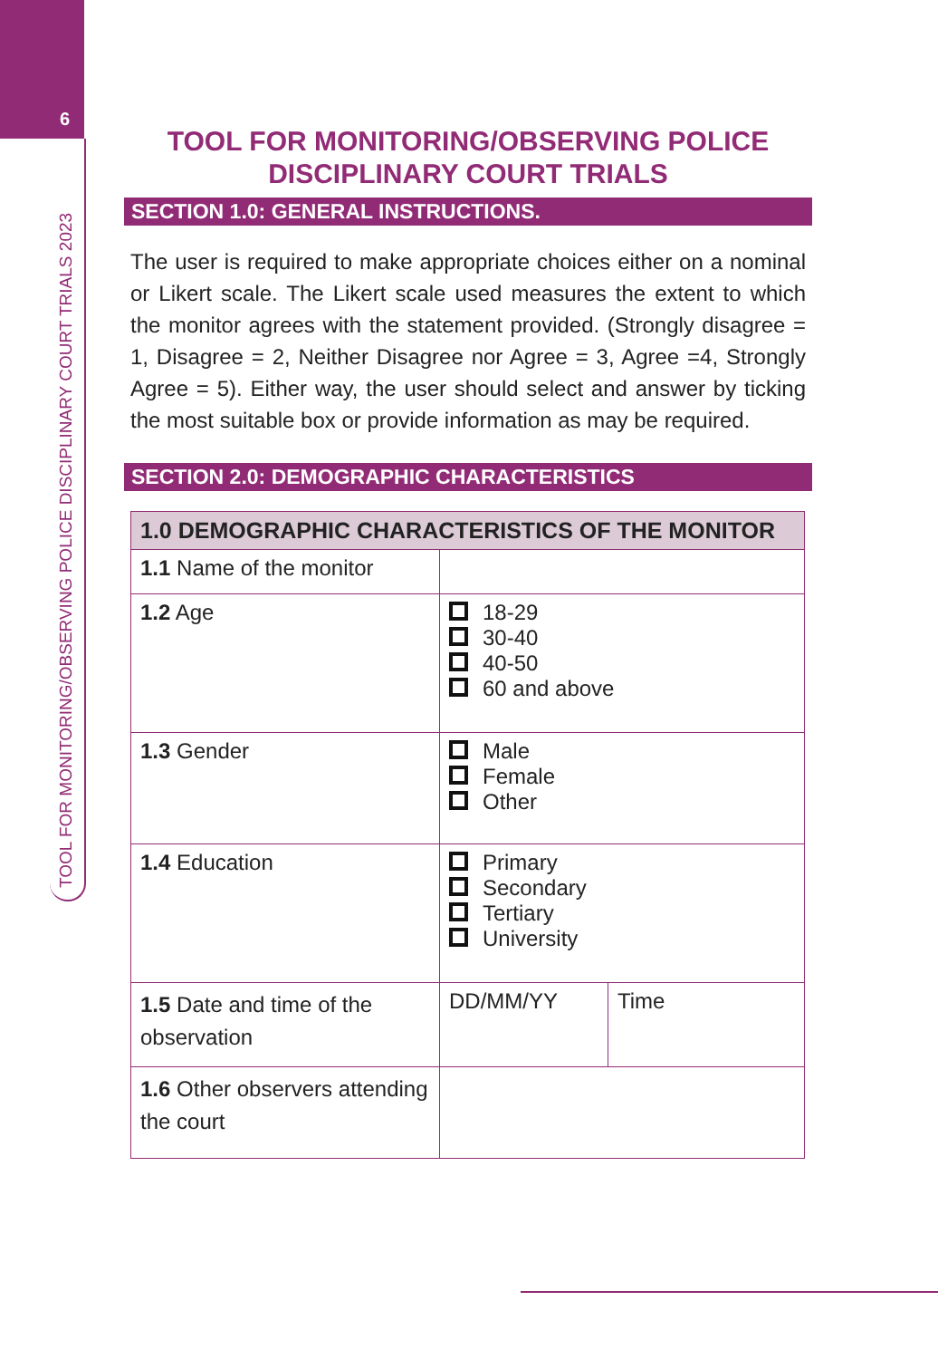6
TOOL FOR MONITORING/OBSERVING POLICE DISCIPLINARY COURT TRIALS 2023
TOOL FOR MONITORING/OBSERVING POLICE
DISCIPLINARY COURT TRIALS
SECTION 1.0: GENERAL INSTRUCTIONS.
The user is required to make appropriate choices either on a nominal or Likert scale. The Likert scale used measures the extent to which the monitor agrees with the statement provided. (Strongly disagree = 1, Disagree = 2, Neither Disagree nor Agree = 3, Agree =4, Strongly Agree = 5). Either way, the user should select and answer by ticking the most suitable box or provide information as may be required.
SECTION 2.0: DEMOGRAPHIC CHARACTERISTICS
| 1.0 DEMOGRAPHIC CHARACTERISTICS OF THE MONITOR | | |
| --- | --- | --- |
| 1.1 Name of the monitor | | |
| 1.2 Age | 18-29 30-40 40-50 60 and above | |
| 1.3 Gender | Male Female Other | |
| 1.4 Education | Primary Secondary Tertiary University | |
| 1.5 Date and time of the observation | DD/MM/YY | Time |
| 1.6 Other observers attending the court | | |